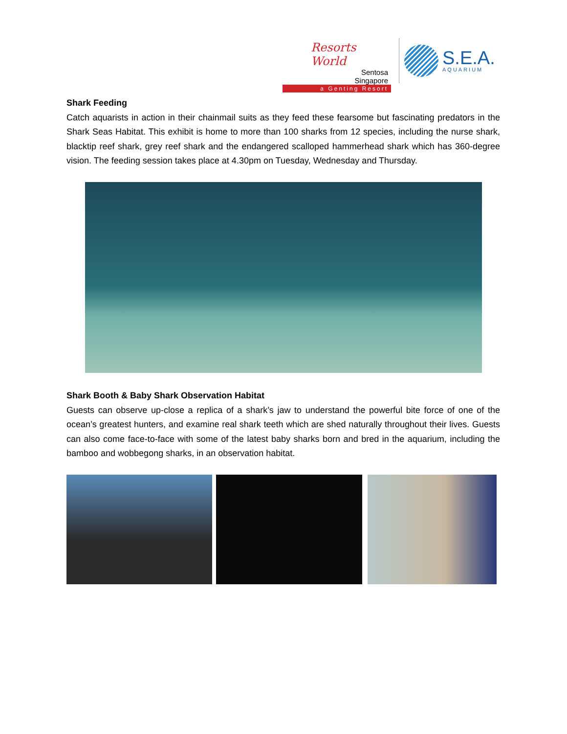Resorts World
Sentosa
Singapore
a Genting Resort
S.E.A.
AQUARIUM
Shark Feeding
Catch aquarists in action in their chainmail suits as they feed these fearsome but fascinating predators in the Shark Seas Habitat. This exhibit is home to more than 100 sharks from 12 species, including the nurse shark, blacktip reef shark, grey reef shark and the endangered scalloped hammerhead shark which has 360-degree vision. The feeding session takes place at 4.30pm on Tuesday, Wednesday and Thursday.
Shark Booth & Baby Shark Observation Habitat
Guests can observe up-close a replica of a shark’s jaw to understand the powerful bite force of one of the ocean’s greatest hunters, and examine real shark teeth which are shed naturally throughout their lives. Guests can also come face-to-face with some of the latest baby sharks born and bred in the aquarium, including the bamboo and wobbegong sharks, in an observation habitat.